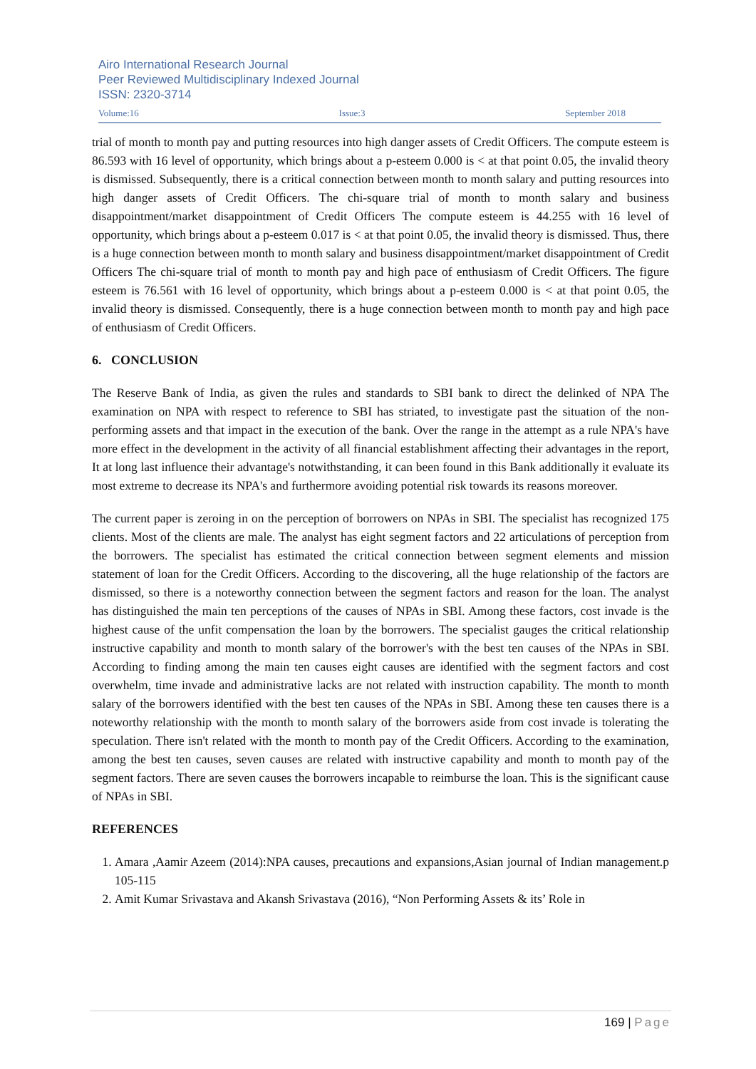Airo International Research Journal
Peer Reviewed Multidisciplinary Indexed Journal
ISSN: 2320-3714
Volume:16 Issue:3 September 2018
trial of month to month pay and putting resources into high danger assets of Credit Officers. The compute esteem is 86.593 with 16 level of opportunity, which brings about a p-esteem 0.000 is < at that point 0.05, the invalid theory is dismissed. Subsequently, there is a critical connection between month to month salary and putting resources into high danger assets of Credit Officers. The chi-square trial of month to month salary and business disappointment/market disappointment of Credit Officers The compute esteem is 44.255 with 16 level of opportunity, which brings about a p-esteem 0.017 is < at that point 0.05, the invalid theory is dismissed. Thus, there is a huge connection between month to month salary and business disappointment/market disappointment of Credit Officers The chi-square trial of month to month pay and high pace of enthusiasm of Credit Officers. The figure esteem is 76.561 with 16 level of opportunity, which brings about a p-esteem 0.000 is < at that point 0.05, the invalid theory is dismissed. Consequently, there is a huge connection between month to month pay and high pace of enthusiasm of Credit Officers.
6. CONCLUSION
The Reserve Bank of India, as given the rules and standards to SBI bank to direct the delinked of NPA The examination on NPA with respect to reference to SBI has striated, to investigate past the situation of the non-performing assets and that impact in the execution of the bank. Over the range in the attempt as a rule NPA's have more effect in the development in the activity of all financial establishment affecting their advantages in the report, It at long last influence their advantage's notwithstanding, it can been found in this Bank additionally it evaluate its most extreme to decrease its NPA's and furthermore avoiding potential risk towards its reasons moreover.
The current paper is zeroing in on the perception of borrowers on NPAs in SBI. The specialist has recognized 175 clients. Most of the clients are male. The analyst has eight segment factors and 22 articulations of perception from the borrowers. The specialist has estimated the critical connection between segment elements and mission statement of loan for the Credit Officers. According to the discovering, all the huge relationship of the factors are dismissed, so there is a noteworthy connection between the segment factors and reason for the loan. The analyst has distinguished the main ten perceptions of the causes of NPAs in SBI. Among these factors, cost invade is the highest cause of the unfit compensation the loan by the borrowers. The specialist gauges the critical relationship instructive capability and month to month salary of the borrower's with the best ten causes of the NPAs in SBI. According to finding among the main ten causes eight causes are identified with the segment factors and cost overwhelm, time invade and administrative lacks are not related with instruction capability. The month to month salary of the borrowers identified with the best ten causes of the NPAs in SBI. Among these ten causes there is a noteworthy relationship with the month to month salary of the borrowers aside from cost invade is tolerating the speculation. There isn't related with the month to month pay of the Credit Officers. According to the examination, among the best ten causes, seven causes are related with instructive capability and month to month pay of the segment factors. There are seven causes the borrowers incapable to reimburse the loan. This is the significant cause of NPAs in SBI.
REFERENCES
1. Amara ,Aamir Azeem (2014):NPA causes, precautions and expansions,Asian journal of Indian management.p 105-115
2. Amit Kumar Srivastava and Akansh Srivastava (2016), “Non Performing Assets & its’ Role in
169 | Page